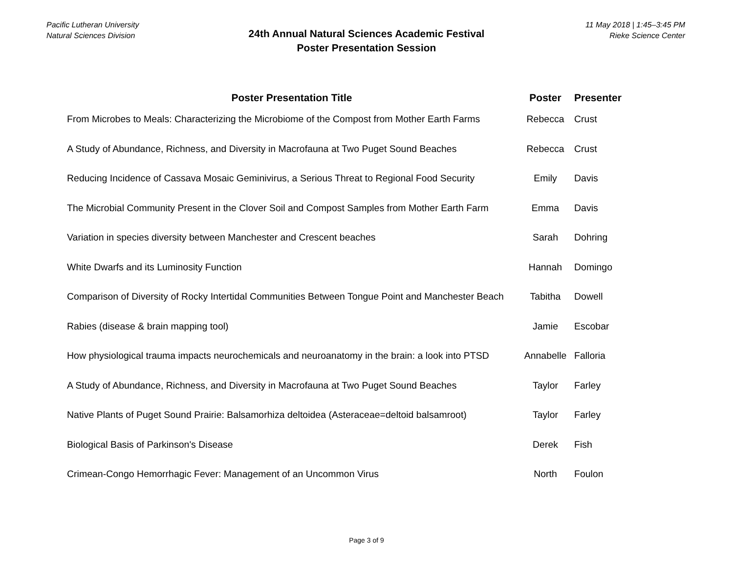Pacific Lutheran University
Natural Sciences Division
11 May 2018 | 1:45–3:45 PM
Rieke Science Center
24th Annual Natural Sciences Academic Festival
Poster Presentation Session
| Poster Presentation Title | Poster | Presenter |
| --- | --- | --- |
| From Microbes to Meals: Characterizing the Microbiome of the Compost from Mother Earth Farms | Rebecca | Crust |
| A Study of Abundance, Richness, and Diversity in Macrofauna at Two Puget Sound Beaches | Rebecca | Crust |
| Reducing Incidence of Cassava Mosaic Geminivirus, a Serious Threat to Regional Food Security | Emily | Davis |
| The Microbial Community Present in the Clover Soil and Compost Samples from Mother Earth Farm | Emma | Davis |
| Variation in species diversity between Manchester and Crescent beaches | Sarah | Dohring |
| White Dwarfs and its Luminosity Function | Hannah | Domingo |
| Comparison of Diversity of Rocky Intertidal Communities Between Tongue Point and Manchester Beach | Tabitha | Dowell |
| Rabies (disease & brain mapping tool) | Jamie | Escobar |
| How physiological trauma impacts neurochemicals and neuroanatomy in the brain: a look into PTSD | Annabelle | Falloria |
| A Study of Abundance, Richness, and Diversity in Macrofauna at Two Puget Sound Beaches | Taylor | Farley |
| Native Plants of Puget Sound Prairie: Balsamorhiza deltoidea (Asteraceae=deltoid balsamroot) | Taylor | Farley |
| Biological Basis of Parkinson's Disease | Derek | Fish |
| Crimean-Congo Hemorrhagic Fever: Management of an Uncommon Virus | North | Foulon |
Page 3 of 9